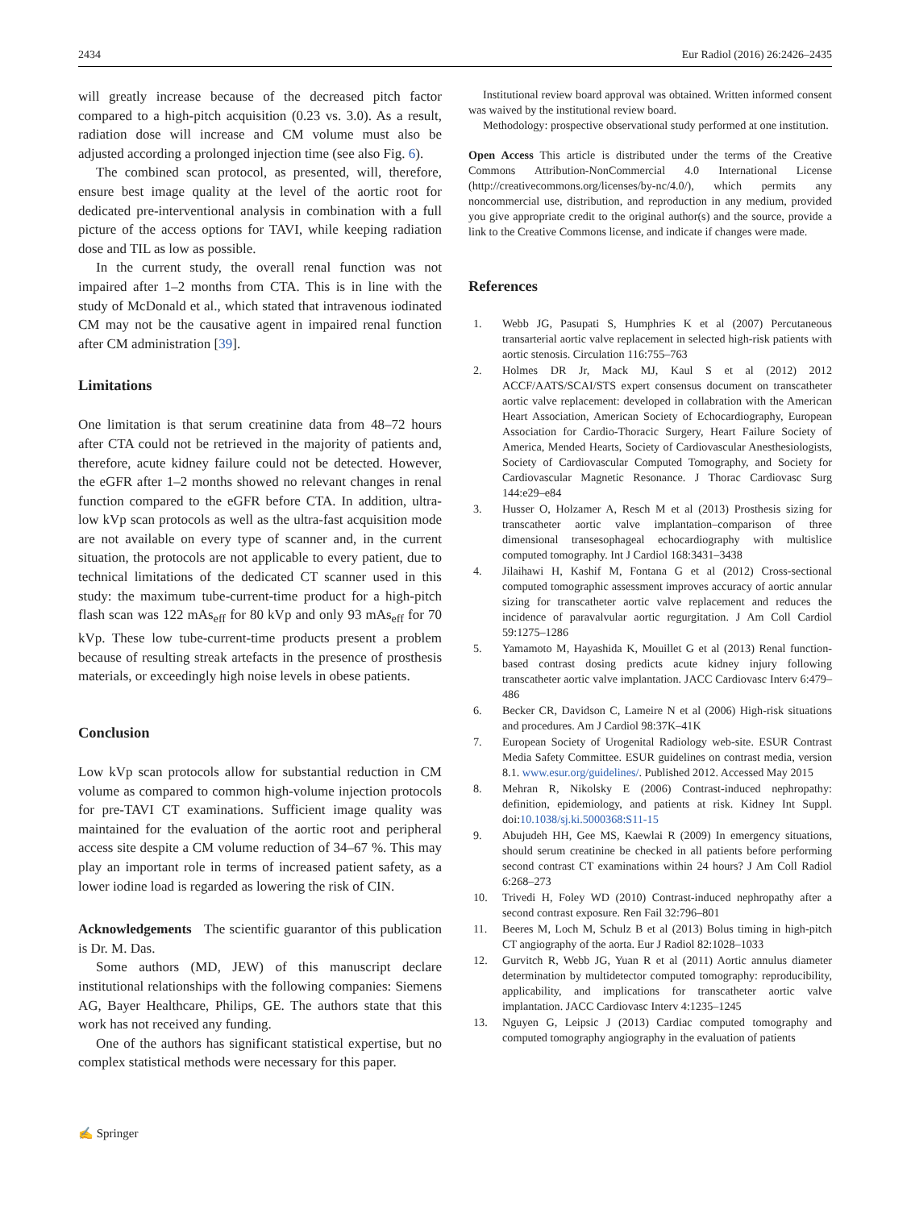2434 Eur Radiol (2016) 26:2426–2435
will greatly increase because of the decreased pitch factor compared to a high-pitch acquisition (0.23 vs. 3.0). As a result, radiation dose will increase and CM volume must also be adjusted according a prolonged injection time (see also Fig. 6).
The combined scan protocol, as presented, will, therefore, ensure best image quality at the level of the aortic root for dedicated pre-interventional analysis in combination with a full picture of the access options for TAVI, while keeping radiation dose and TIL as low as possible.
In the current study, the overall renal function was not impaired after 1–2 months from CTA. This is in line with the study of McDonald et al., which stated that intravenous iodinated CM may not be the causative agent in impaired renal function after CM administration [39].
Limitations
One limitation is that serum creatinine data from 48–72 hours after CTA could not be retrieved in the majority of patients and, therefore, acute kidney failure could not be detected. However, the eGFR after 1–2 months showed no relevant changes in renal function compared to the eGFR before CTA. In addition, ultra-low kVp scan protocols as well as the ultra-fast acquisition mode are not available on every type of scanner and, in the current situation, the protocols are not applicable to every patient, due to technical limitations of the dedicated CT scanner used in this study: the maximum tube-current-time product for a high-pitch flash scan was 122 mAs<sub>eff</sub> for 80 kVp and only 93 mAs<sub>eff</sub> for 70 kVp. These low tube-current-time products present a problem because of resulting streak artefacts in the presence of prosthesis materials, or exceedingly high noise levels in obese patients.
Conclusion
Low kVp scan protocols allow for substantial reduction in CM volume as compared to common high-volume injection protocols for pre-TAVI CT examinations. Sufficient image quality was maintained for the evaluation of the aortic root and peripheral access site despite a CM volume reduction of 34–67 %. This may play an important role in terms of increased patient safety, as a lower iodine load is regarded as lowering the risk of CIN.
Acknowledgements The scientific guarantor of this publication is Dr. M. Das.
Some authors (MD, JEW) of this manuscript declare institutional relationships with the following companies: Siemens AG, Bayer Healthcare, Philips, GE. The authors state that this work has not received any funding.
One of the authors has significant statistical expertise, but no complex statistical methods were necessary for this paper.
Institutional review board approval was obtained. Written informed consent was waived by the institutional review board.
Methodology: prospective observational study performed at one institution.
Open Access This article is distributed under the terms of the Creative Commons Attribution-NonCommercial 4.0 International License (http://creativecommons.org/licenses/by-nc/4.0/), which permits any noncommercial use, distribution, and reproduction in any medium, provided you give appropriate credit to the original author(s) and the source, provide a link to the Creative Commons license, and indicate if changes were made.
References
1. Webb JG, Pasupati S, Humphries K et al (2007) Percutaneous transarterial aortic valve replacement in selected high-risk patients with aortic stenosis. Circulation 116:755–763
2. Holmes DR Jr, Mack MJ, Kaul S et al (2012) 2012 ACCF/AATS/SCAI/STS expert consensus document on transcatheter aortic valve replacement: developed in collabration with the American Heart Association, American Society of Echocardiography, European Association for Cardio-Thoracic Surgery, Heart Failure Society of America, Mended Hearts, Society of Cardiovascular Anesthesiologists, Society of Cardiovascular Computed Tomography, and Society for Cardiovascular Magnetic Resonance. J Thorac Cardiovasc Surg 144:e29–e84
3. Husser O, Holzamer A, Resch M et al (2013) Prosthesis sizing for transcatheter aortic valve implantation–comparison of three dimensional transesophageal echocardiography with multislice computed tomography. Int J Cardiol 168:3431–3438
4. Jilaihawi H, Kashif M, Fontana G et al (2012) Cross-sectional computed tomographic assessment improves accuracy of aortic annular sizing for transcatheter aortic valve replacement and reduces the incidence of paravalvular aortic regurgitation. J Am Coll Cardiol 59:1275–1286
5. Yamamoto M, Hayashida K, Mouillet G et al (2013) Renal function-based contrast dosing predicts acute kidney injury following transcatheter aortic valve implantation. JACC Cardiovasc Interv 6:479–486
6. Becker CR, Davidson C, Lameire N et al (2006) High-risk situations and procedures. Am J Cardiol 98:37K–41K
7. European Society of Urogenital Radiology web-site. ESUR Contrast Media Safety Committee. ESUR guidelines on contrast media, version 8.1. www.esur.org/guidelines/. Published 2012. Accessed May 2015
8. Mehran R, Nikolsky E (2006) Contrast-induced nephropathy: definition, epidemiology, and patients at risk. Kidney Int Suppl. doi:10.1038/sj.ki.5000368:S11-15
9. Abujudeh HH, Gee MS, Kaewlai R (2009) In emergency situations, should serum creatinine be checked in all patients before performing second contrast CT examinations within 24 hours? J Am Coll Radiol 6:268–273
10. Trivedi H, Foley WD (2010) Contrast-induced nephropathy after a second contrast exposure. Ren Fail 32:796–801
11. Beeres M, Loch M, Schulz B et al (2013) Bolus timing in high-pitch CT angiography of the aorta. Eur J Radiol 82:1028–1033
12. Gurvitch R, Webb JG, Yuan R et al (2011) Aortic annulus diameter determination by multidetector computed tomography: reproducibility, applicability, and implications for transcatheter aortic valve implantation. JACC Cardiovasc Interv 4:1235–1245
13. Nguyen G, Leipsic J (2013) Cardiac computed tomography and computed tomography angiography in the evaluation of patients
✍ Springer